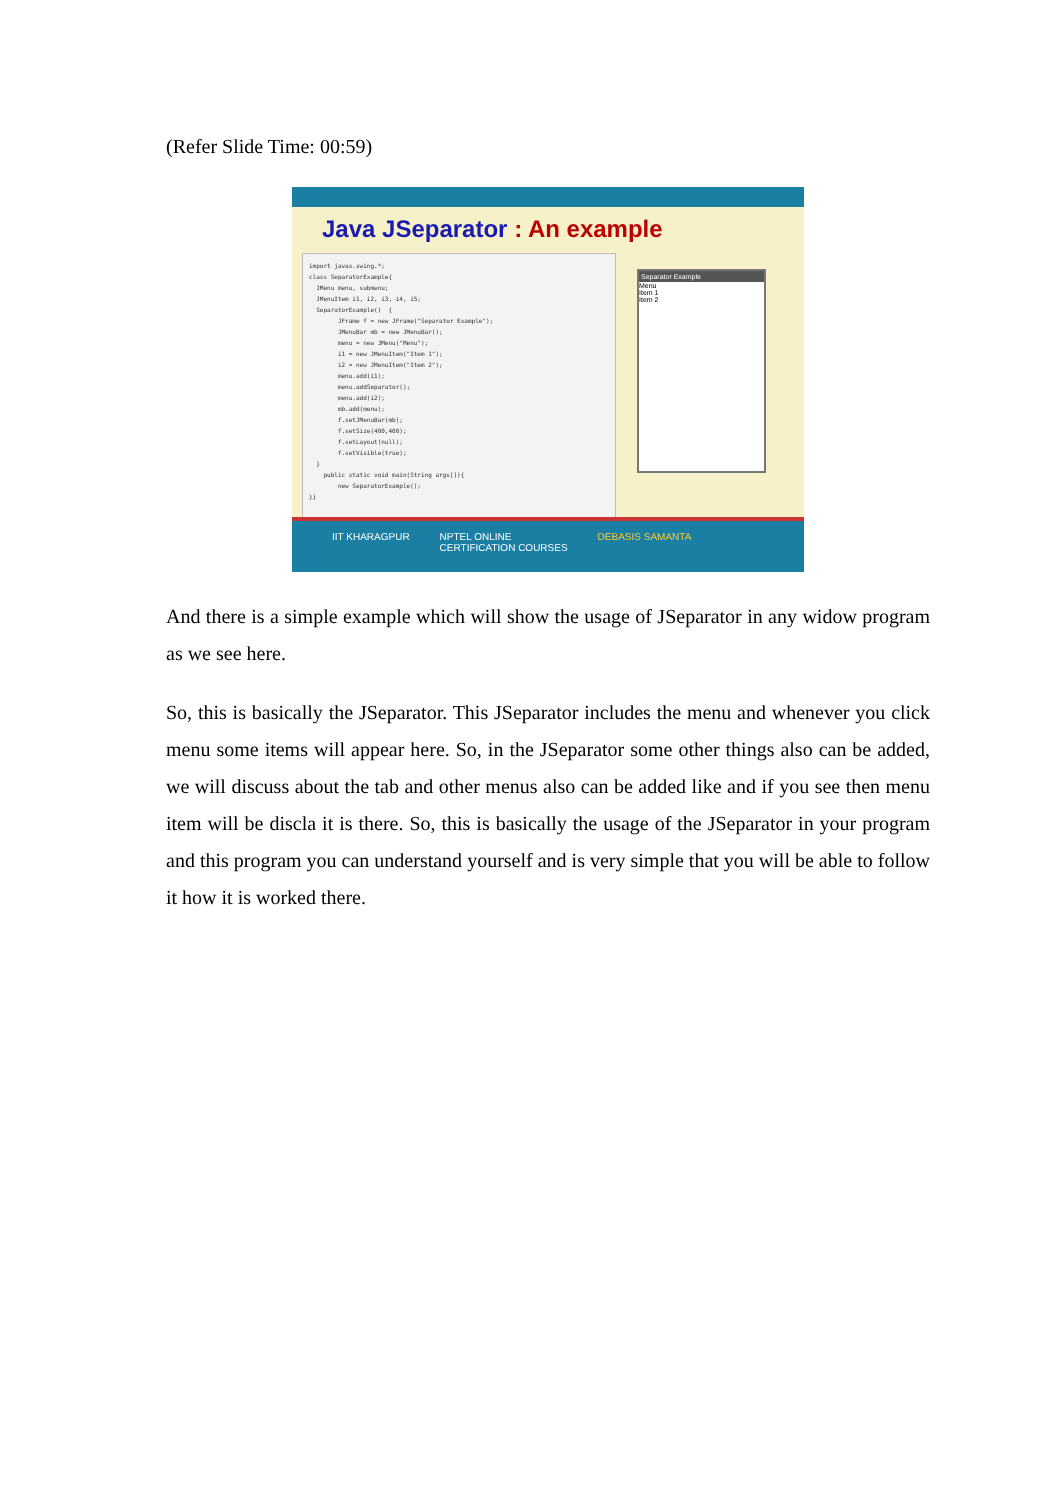(Refer Slide Time: 00:59)
Java JSeparator : An example
import javax.swing.*; class SeparatorExample{ JMenu menu, submenu; JMenuItem i1, i2, i3, i4, i5; SeparatorExample() { JFrame f = new JFrame("Separator Example"); JMenuBar mb = new JMenuBar(); menu = new JMenu("Menu"); i1 = new JMenuItem("Item 1"); i2 = new JMenuItem("Item 2"); menu.add(i1); menu.addSeparator(); menu.add(i2); mb.add(menu); f.setJMenuBar(mb); f.setSize(400,400); f.setLayout(null); f.setVisible(true); } public static void main(String args[]){ new SeparatorExample(); }}
Separator Example
Menu
Item 1
Item 2
IIT KHARAGPUR NPTEL ONLINE
CERTIFICATION COURSES DEBASIS SAMANTA
And there is a simple example which will show the usage of JSeparator in any widow program as we see here.
So, this is basically the JSeparator. This JSeparator includes the menu and whenever you click menu some items will appear here. So, in the JSeparator some other things also can be added, we will discuss about the tab and other menus also can be added like and if you see then menu item will be discla it is there. So, this is basically the usage of the JSeparator in your program and this program you can understand yourself and is very simple that you will be able to follow it how it is worked there.